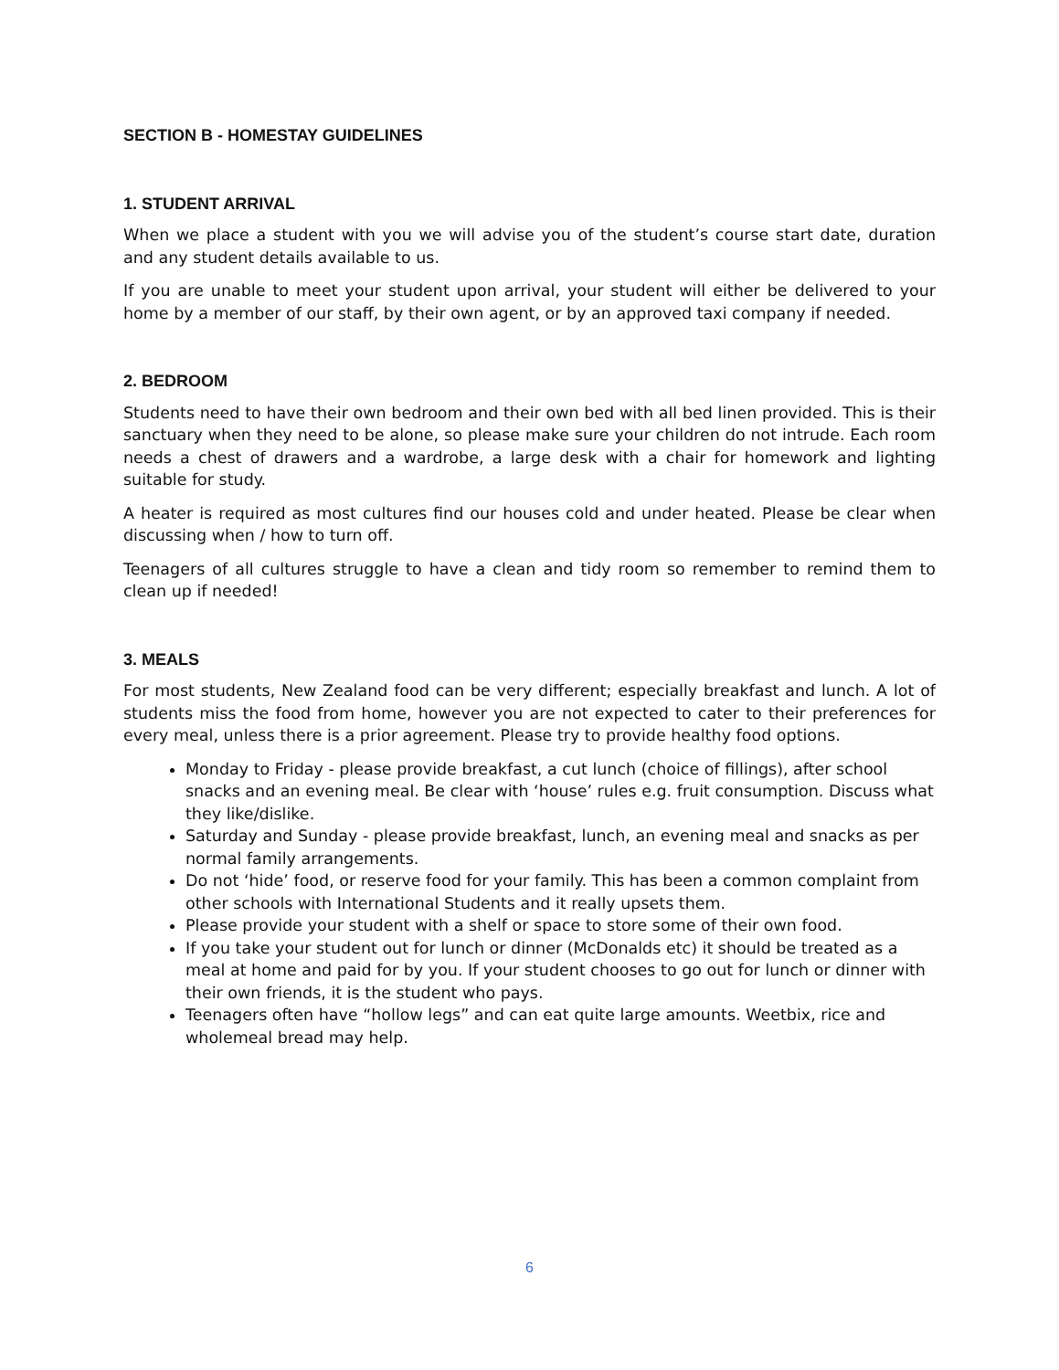SECTION B - HOMESTAY GUIDELINES
1. STUDENT ARRIVAL
When we place a student with you we will advise you of the student’s course start date, duration and any student details available to us.
If you are unable to meet your student upon arrival, your student will either be delivered to your home by a member of our staff, by their own agent, or by an approved taxi company if needed.
2. BEDROOM
Students need to have their own bedroom and their own bed with all bed linen provided. This is their sanctuary when they need to be alone, so please make sure your children do not intrude. Each room needs a chest of drawers and a wardrobe, a large desk with a chair for homework and lighting suitable for study.
A heater is required as most cultures find our houses cold and under heated. Please be clear when discussing when / how to turn off.
Teenagers of all cultures struggle to have a clean and tidy room so remember to remind them to clean up if needed!
3. MEALS
For most students, New Zealand food can be very different; especially breakfast and lunch. A lot of students miss the food from home, however you are not expected to cater to their preferences for every meal, unless there is a prior agreement. Please try to provide healthy food options.
Monday to Friday - please provide breakfast, a cut lunch (choice of fillings), after school snacks and an evening meal. Be clear with ‘house’ rules e.g. fruit consumption. Discuss what they like/dislike.
Saturday and Sunday - please provide breakfast, lunch, an evening meal and snacks as per normal family arrangements.
Do not ‘hide’ food, or reserve food for your family. This has been a common complaint from other schools with International Students and it really upsets them.
Please provide your student with a shelf or space to store some of their own food.
If you take your student out for lunch or dinner (McDonalds etc) it should be treated as a meal at home and paid for by you. If your student chooses to go out for lunch or dinner with their own friends, it is the student who pays.
Teenagers often have “hollow legs” and can eat quite large amounts. Weetbix, rice and wholemeal bread may help.
6